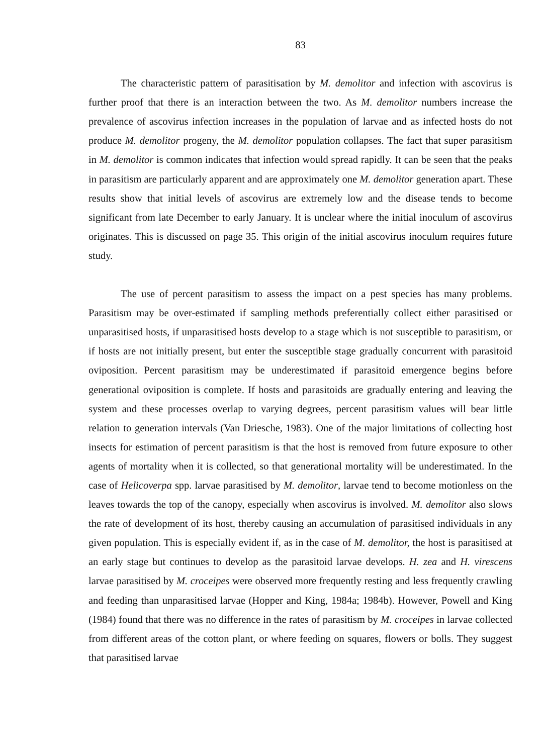83
The characteristic pattern of parasitisation by M. demolitor and infection with ascovirus is further proof that there is an interaction between the two. As M. demolitor numbers increase the prevalence of ascovirus infection increases in the population of larvae and as infected hosts do not produce M. demolitor progeny, the M. demolitor population collapses. The fact that super parasitism in M. demolitor is common indicates that infection would spread rapidly. It can be seen that the peaks in parasitism are particularly apparent and are approximately one M. demolitor generation apart. These results show that initial levels of ascovirus are extremely low and the disease tends to become significant from late December to early January. It is unclear where the initial inoculum of ascovirus originates. This is discussed on page 35. This origin of the initial ascovirus inoculum requires future study.
The use of percent parasitism to assess the impact on a pest species has many problems. Parasitism may be over-estimated if sampling methods preferentially collect either parasitised or unparasitised hosts, if unparasitised hosts develop to a stage which is not susceptible to parasitism, or if hosts are not initially present, but enter the susceptible stage gradually concurrent with parasitoid oviposition. Percent parasitism may be underestimated if parasitoid emergence begins before generational oviposition is complete. If hosts and parasitoids are gradually entering and leaving the system and these processes overlap to varying degrees, percent parasitism values will bear little relation to generation intervals (Van Driesche, 1983). One of the major limitations of collecting host insects for estimation of percent parasitism is that the host is removed from future exposure to other agents of mortality when it is collected, so that generational mortality will be underestimated. In the case of Helicoverpa spp. larvae parasitised by M. demolitor, larvae tend to become motionless on the leaves towards the top of the canopy, especially when ascovirus is involved. M. demolitor also slows the rate of development of its host, thereby causing an accumulation of parasitised individuals in any given population. This is especially evident if, as in the case of M. demolitor, the host is parasitised at an early stage but continues to develop as the parasitoid larvae develops. H. zea and H. virescens larvae parasitised by M. croceipes were observed more frequently resting and less frequently crawling and feeding than unparasitised larvae (Hopper and King, 1984a; 1984b). However, Powell and King (1984) found that there was no difference in the rates of parasitism by M. croceipes in larvae collected from different areas of the cotton plant, or where feeding on squares, flowers or bolls. They suggest that parasitised larvae